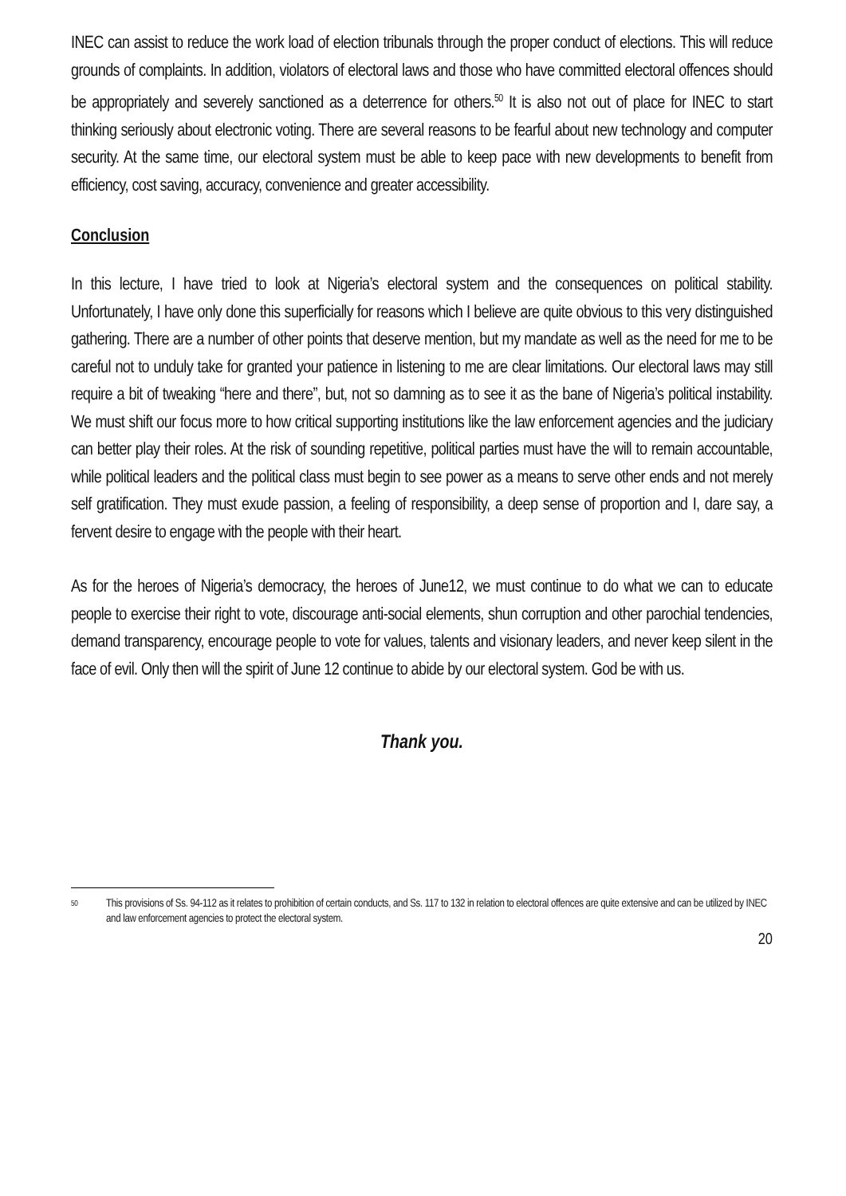INEC can assist to reduce the work load of election tribunals through the proper conduct of elections. This will reduce grounds of complaints. In addition, violators of electoral laws and those who have committed electoral offences should be appropriately and severely sanctioned as a deterrence for others.<sup>50</sup> It is also not out of place for INEC to start thinking seriously about electronic voting. There are several reasons to be fearful about new technology and computer security. At the same time, our electoral system must be able to keep pace with new developments to benefit from efficiency, cost saving, accuracy, convenience and greater accessibility.
Conclusion
In this lecture, I have tried to look at Nigeria’s electoral system and the consequences on political stability. Unfortunately, I have only done this superficially for reasons which I believe are quite obvious to this very distinguished gathering. There are a number of other points that deserve mention, but my mandate as well as the need for me to be careful not to unduly take for granted your patience in listening to me are clear limitations. Our electoral laws may still require a bit of tweaking “here and there”, but, not so damning as to see it as the bane of Nigeria’s political instability. We must shift our focus more to how critical supporting institutions like the law enforcement agencies and the judiciary can better play their roles. At the risk of sounding repetitive, political parties must have the will to remain accountable, while political leaders and the political class must begin to see power as a means to serve other ends and not merely self gratification. They must exude passion, a feeling of responsibility, a deep sense of proportion and I, dare say, a fervent desire to engage with the people with their heart.
As for the heroes of Nigeria’s democracy, the heroes of June12, we must continue to do what we can to educate people to exercise their right to vote, discourage anti-social elements, shun corruption and other parochial tendencies, demand transparency, encourage people to vote for values, talents and visionary leaders, and never keep silent in the face of evil. Only then will the spirit of June 12 continue to abide by our electoral system. God be with us.
Thank you.
<sup>50</sup> This provisions of Ss. 94-112 as it relates to prohibition of certain conducts, and Ss. 117 to 132 in relation to electoral offences are quite extensive and can be utilized by INEC and law enforcement agencies to protect the electoral system.
20